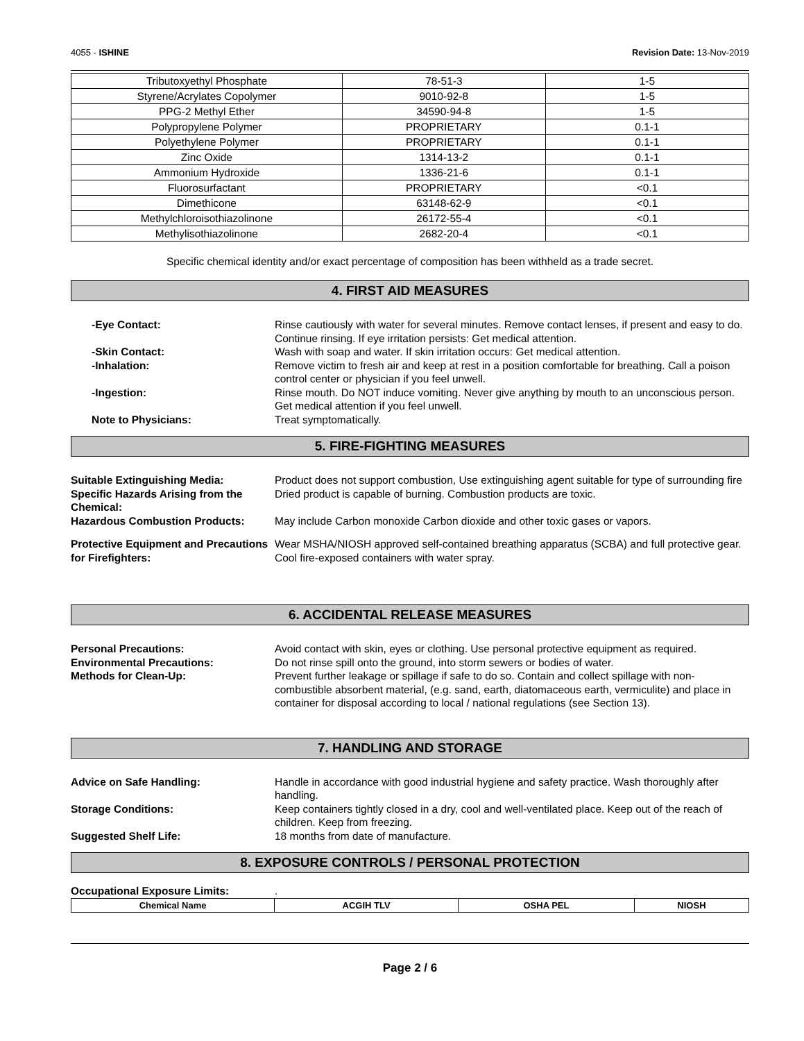4055 - ISHINE Revision Date: 13-Nov-2019
| Tributoxyethyl Phosphate | 78-51-3 | 1-5 |
| Styrene/Acrylates Copolymer | 9010-92-8 | 1-5 |
| PPG-2 Methyl Ether | 34590-94-8 | 1-5 |
| Polypropylene Polymer | PROPRIETARY | 0.1-1 |
| Polyethylene Polymer | PROPRIETARY | 0.1-1 |
| Zinc Oxide | 1314-13-2 | 0.1-1 |
| Ammonium Hydroxide | 1336-21-6 | 0.1-1 |
| Fluorosurfactant | PROPRIETARY | <0.1 |
| Dimethicone | 63148-62-9 | <0.1 |
| Methylchloroisothiazolinone | 26172-55-4 | <0.1 |
| Methylisothiazolinone | 2682-20-4 | <0.1 |
Specific chemical identity and/or exact percentage of composition has been withheld as a trade secret.
4. FIRST AID MEASURES
-Eye Contact: Rinse cautiously with water for several minutes. Remove contact lenses, if present and easy to do. Continue rinsing. If eye irritation persists: Get medical attention.
-Skin Contact: Wash with soap and water. If skin irritation occurs: Get medical attention.
-Inhalation: Remove victim to fresh air and keep at rest in a position comfortable for breathing. Call a poison control center or physician if you feel unwell.
-Ingestion: Rinse mouth. Do NOT induce vomiting. Never give anything by mouth to an unconscious person. Get medical attention if you feel unwell.
Note to Physicians: Treat symptomatically.
5. FIRE-FIGHTING MEASURES
Suitable Extinguishing Media: Product does not support combustion, Use extinguishing agent suitable for type of surrounding fire
Specific Hazards Arising from the Chemical:
Dried product is capable of burning. Combustion products are toxic.
Hazardous Combustion Products: May include Carbon monoxide Carbon dioxide and other toxic gases or vapors.
Protective Equipment and Precautions for Firefighters:
Wear MSHA/NIOSH approved self-contained breathing apparatus (SCBA) and full protective gear. Cool fire-exposed containers with water spray.
6. ACCIDENTAL RELEASE MEASURES
Personal Precautions: Avoid contact with skin, eyes or clothing. Use personal protective equipment as required.
Environmental Precautions: Do not rinse spill onto the ground, into storm sewers or bodies of water.
Methods for Clean-Up: Prevent further leakage or spillage if safe to do so. Contain and collect spillage with non-combustible absorbent material, (e.g. sand, earth, diatomaceous earth, vermiculite) and place in container for disposal according to local / national regulations (see Section 13).
7. HANDLING AND STORAGE
Advice on Safe Handling: Handle in accordance with good industrial hygiene and safety practice. Wash thoroughly after handling.
Storage Conditions: Keep containers tightly closed in a dry, cool and well-ventilated place. Keep out of the reach of children. Keep from freezing.
Suggested Shelf Life: 18 months from date of manufacture.
8. EXPOSURE CONTROLS / PERSONAL PROTECTION
Occupational Exposure Limits: .
| Chemical Name | ACGIH TLV | OSHA PEL | NIOSH |
| --- | --- | --- | --- |
Page 2 / 6